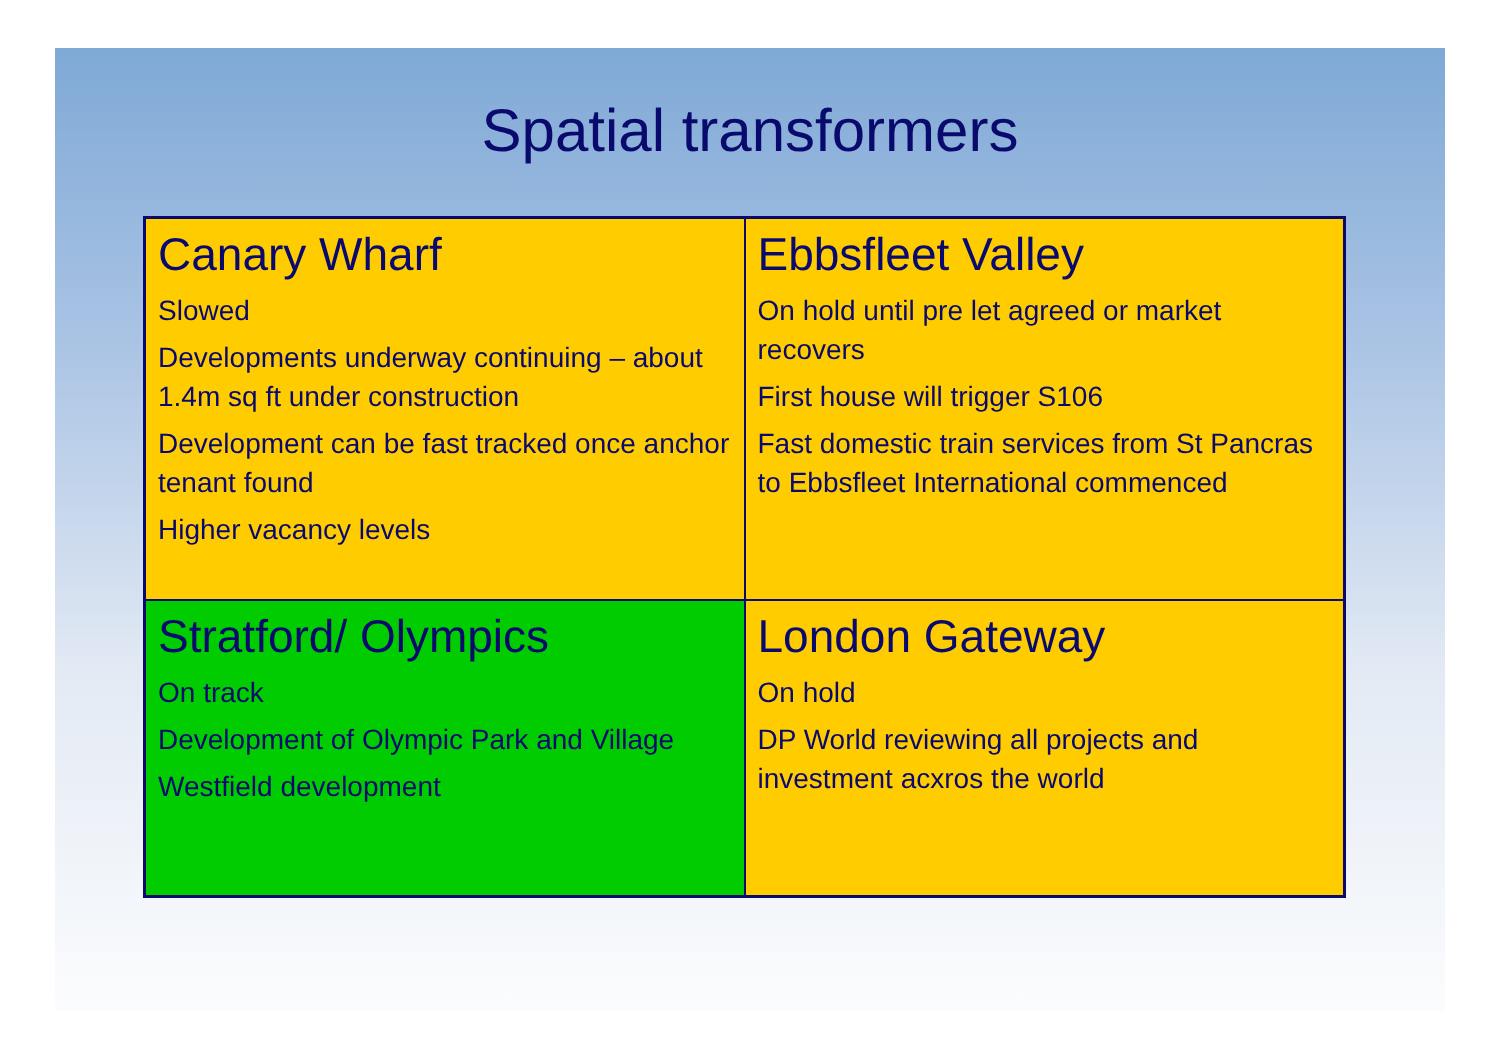Spatial transformers
| Canary Wharf Slowed Developments underway continuing – about 1.4m sq ft under construction Development can be fast tracked once anchor tenant found Higher vacancy levels | Ebbsfleet Valley On hold until pre let agreed or market recovers First house will trigger S106 Fast domestic train services from St Pancras to Ebbsfleet International commenced |
| Stratford/ Olympics On track Development of Olympic Park and Village Westfield development | London Gateway On hold DP World reviewing all projects and investment acxros the world |